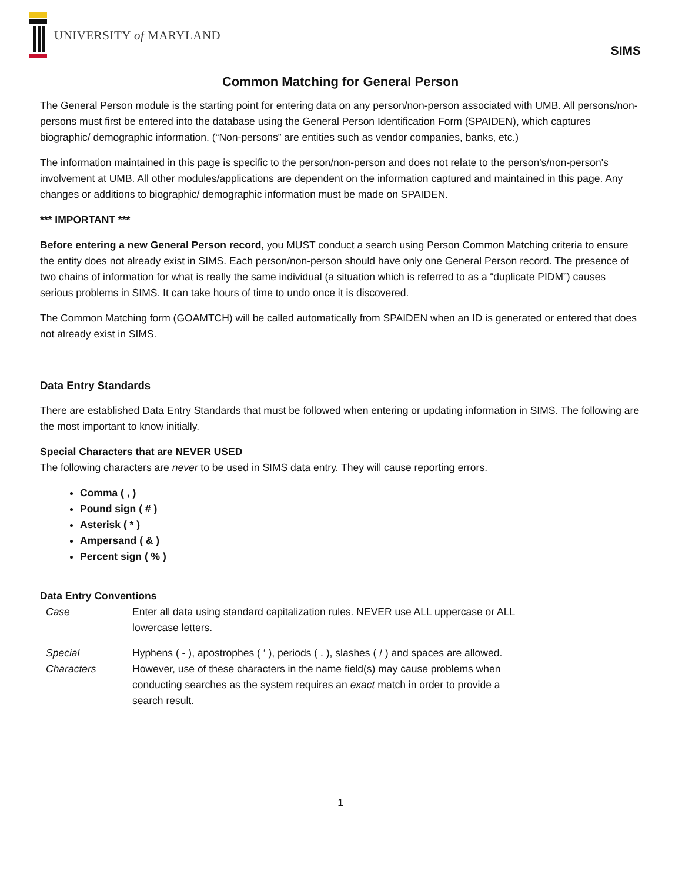UNIVERSITY of MARYLAND
SIMS
Common Matching for General Person
The General Person module is the starting point for entering data on any person/non-person associated with UMB. All persons/non-persons must first be entered into the database using the General Person Identification Form (SPAIDEN), which captures biographic/ demographic information. (“Non-persons” are entities such as vendor companies, banks, etc.)
The information maintained in this page is specific to the person/non-person and does not relate to the person's/non-person's involvement at UMB. All other modules/applications are dependent on the information captured and maintained in this page. Any changes or additions to biographic/ demographic information must be made on SPAIDEN.
*** IMPORTANT ***
Before entering a new General Person record, you MUST conduct a search using Person Common Matching criteria to ensure the entity does not already exist in SIMS. Each person/non-person should have only one General Person record. The presence of two chains of information for what is really the same individual (a situation which is referred to as a “duplicate PIDM”) causes serious problems in SIMS. It can take hours of time to undo once it is discovered.
The Common Matching form (GOAMTCH) will be called automatically from SPAIDEN when an ID is generated or entered that does not already exist in SIMS.
Data Entry Standards
There are established Data Entry Standards that must be followed when entering or updating information in SIMS. The following are the most important to know initially.
Special Characters that are NEVER USED
The following characters are never to be used in SIMS data entry. They will cause reporting errors.
Comma ( , )
Pound sign ( # )
Asterisk ( * )
Ampersand ( & )
Percent sign ( % )
Data Entry Conventions
| Case | Enter all data using standard capitalization rules. NEVER use ALL uppercase or ALL lowercase letters. |
| Special Characters | Hyphens ( - ), apostrophes ( ‘ ), periods ( . ), slashes ( / ) and spaces are allowed. However, use of these characters in the name field(s) may cause problems when conducting searches as the system requires an exact match in order to provide a search result. |
1